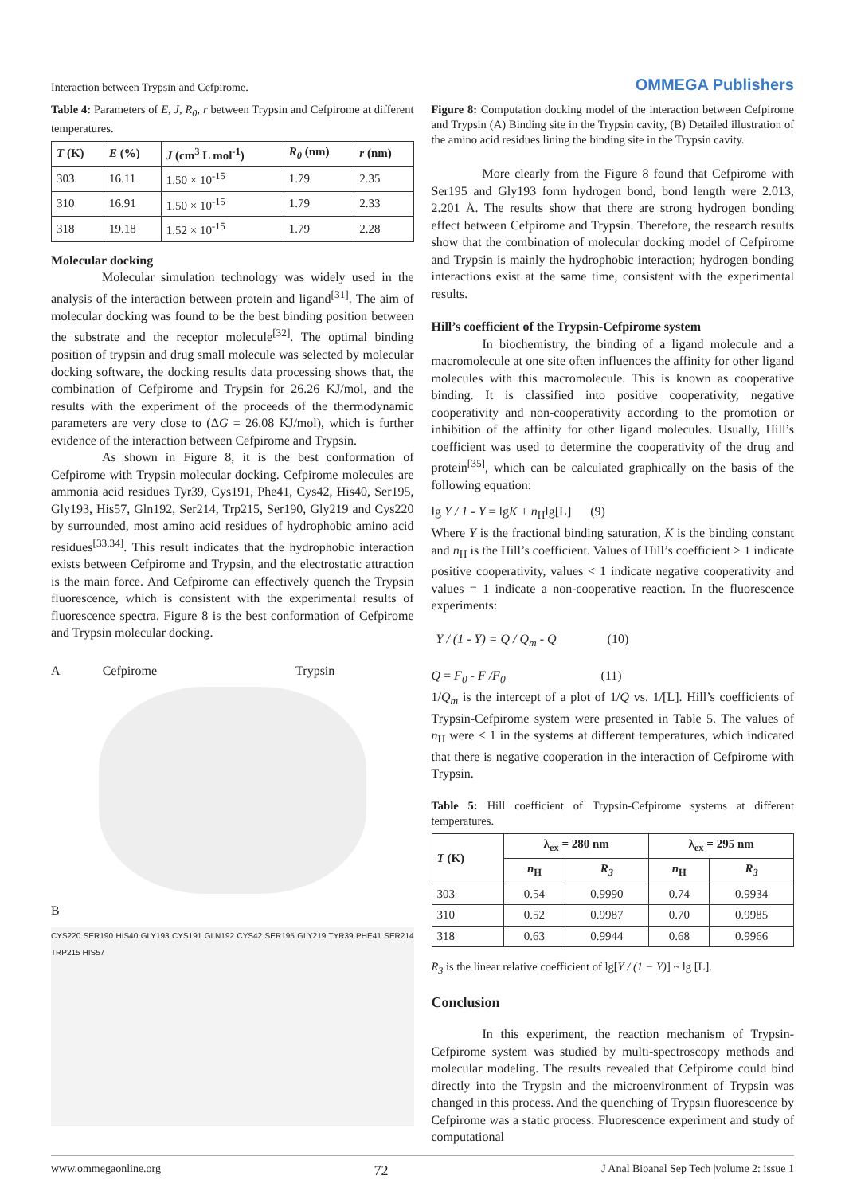Interaction between Trypsin and Cefpirome. OMMEGA Publishers
Table 4: Parameters of E, J, R<sub>0</sub>, r between Trypsin and Cefpirome at different temperatures.
| T (K) | E (%) | J (cm<sup>3</sup> L mol<sup>-1</sup>) | R<sub>0</sub> (nm) | r (nm) |
| --- | --- | --- | --- | --- |
| 303 | 16.11 | 1.50 × 10<sup>-15</sup> | 1.79 | 2.35 |
| 310 | 16.91 | 1.50 × 10<sup>-15</sup> | 1.79 | 2.33 |
| 318 | 19.18 | 1.52 × 10<sup>-15</sup> | 1.79 | 2.28 |
Molecular docking
Molecular simulation technology was widely used in the analysis of the interaction between protein and ligand<sup>[31]</sup>. The aim of molecular docking was found to be the best binding position between the substrate and the receptor molecule<sup>[32]</sup>. The optimal binding position of trypsin and drug small molecule was selected by molecular docking software, the docking results data processing shows that, the combination of Cefpirome and Trypsin for 26.26 KJ/mol, and the results with the experiment of the proceeds of the thermodynamic parameters are very close to (ΔG = 26.08 KJ/mol), which is further evidence of the interaction between Cefpirome and Trypsin.
As shown in Figure 8, it is the best conformation of Cefpirome with Trypsin molecular docking. Cefpirome molecules are ammonia acid residues Tyr39, Cys191, Phe41, Cys42, His40, Ser195, Gly193, His57, Gln192, Ser214, Trp215, Ser190, Gly219 and Cys220 by surrounded, most amino acid residues of hydrophobic amino acid residues<sup>[33,34]</sup>. This result indicates that the hydrophobic interaction exists between Cefpirome and Trypsin, and the electrostatic attraction is the main force. And Cefpirome can effectively quench the Trypsin fluorescence, which is consistent with the experimental results of fluorescence spectra. Figure 8 is the best conformation of Cefpirome and Trypsin molecular docking.
A Cefpirome Trypsin
B
CYS220 SER190 HIS40 GLY193 CYS191 GLN192 CYS42 SER195 GLY219 TYR39 PHE41 SER214 TRP215 HIS57
Figure 8: Computation docking model of the interaction between Cefpirome and Trypsin (A) Binding site in the Trypsin cavity, (B) Detailed illustration of the amino acid residues lining the binding site in the Trypsin cavity.
More clearly from the Figure 8 found that Cefpirome with Ser195 and Gly193 form hydrogen bond, bond length were 2.013, 2.201 Å. The results show that there are strong hydrogen bonding effect between Cefpirome and Trypsin. Therefore, the research results show that the combination of molecular docking model of Cefpirome and Trypsin is mainly the hydrophobic interaction; hydrogen bonding interactions exist at the same time, consistent with the experimental results.
Hill’s coefficient of the Trypsin-Cefpirome system
In biochemistry, the binding of a ligand molecule and a macromolecule at one site often influences the affinity for other ligand molecules with this macromolecule. This is known as cooperative binding. It is classified into positive cooperativity, negative cooperativity and non-cooperativity according to the promotion or inhibition of the affinity for other ligand molecules. Usually, Hill’s coefficient was used to determine the cooperativity of the drug and protein<sup>[35]</sup>, which can be calculated graphically on the basis of the following equation:
lg Y / 1 - Y = lgK + n<sub>H</sub>lg[L] (9)
Where Y is the fractional binding saturation, K is the binding constant and n<sub>H</sub> is the Hill’s coefficient. Values of Hill’s coefficient > 1 indicate positive cooperativity, values < 1 indicate negative cooperativity and values = 1 indicate a non-cooperative reaction. In the fluorescence experiments:
Y / (1 - Y) = Q / Q<sub>m</sub> - Q (10)
Q = F<sub>0</sub> - F /F<sub>0</sub> (11)
1/Q<sub>m</sub> is the intercept of a plot of 1/Q vs. 1/[L]. Hill’s coefficients of Trypsin-Cefpirome system were presented in Table 5. The values of n<sub>H</sub> were < 1 in the systems at different temperatures, which indicated that there is negative cooperation in the interaction of Cefpirome with Trypsin.
Table 5: Hill coefficient of Trypsin-Cefpirome systems at different temperatures.
| T (K) | λ<sub>ex</sub> = 280 nm | | λ<sub>ex</sub> = 295 nm | |
| --- | --- | --- | --- | --- |
| | n<sub>H</sub> | R<sub>3</sub> | n<sub>H</sub> | R<sub>3</sub> |
| 303 | 0.54 | 0.9990 | 0.74 | 0.9934 |
| 310 | 0.52 | 0.9987 | 0.70 | 0.9985 |
| 318 | 0.63 | 0.9944 | 0.68 | 0.9966 |
R<sub>3</sub> is the linear relative coefficient of lg[Y / (1 − Y)] ~ lg [L].
Conclusion
In this experiment, the reaction mechanism of Trypsin-Cefpirome system was studied by multi-spectroscopy methods and molecular modeling. The results revealed that Cefpirome could bind directly into the Trypsin and the microenvironment of Trypsin was changed in this process. And the quenching of Trypsin fluorescence by Cefpirome was a static process. Fluorescence experiment and study of computational
www.ommegaonline.org 72 J Anal Bioanal Sep Tech |volume 2: issue 1